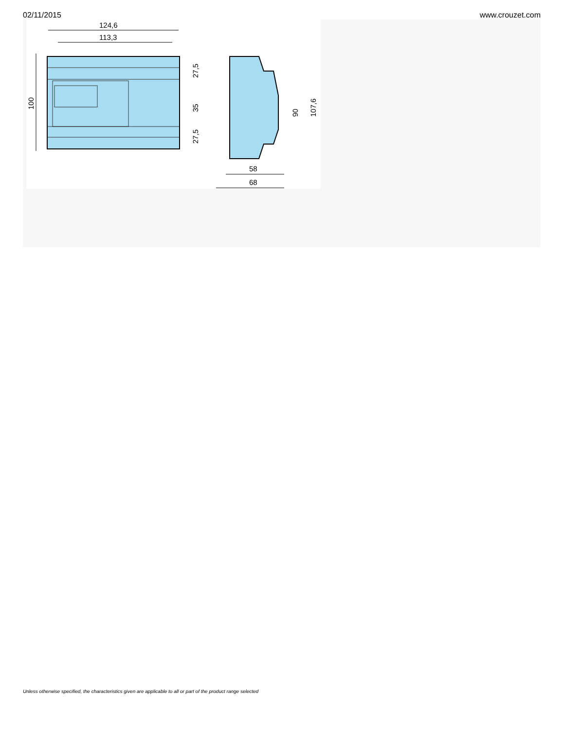02/11/2015 www.crouzet.com
124,6
113,3
100
27,5
35
27,5
90
107,6
58
68
Unless otherwise specified, the characteristics given are applicable to all or part of the product range selected